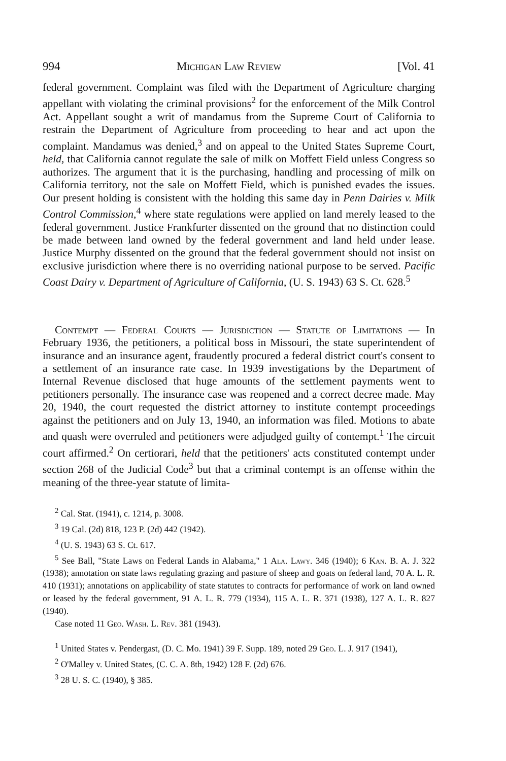994 Michigan Law Review [Vol. 41
federal government. Complaint was filed with the Department of Agriculture charging appellant with violating the criminal provisions<sup>2</sup> for the enforcement of the Milk Control Act. Appellant sought a writ of mandamus from the Supreme Court of California to restrain the Department of Agriculture from proceeding to hear and act upon the complaint. Mandamus was denied,<sup>3</sup> and on appeal to the United States Supreme Court, held, that California cannot regulate the sale of milk on Moffett Field unless Congress so authorizes. The argument that it is the purchasing, handling and processing of milk on California territory, not the sale on Moffett Field, which is punished evades the issues. Our present holding is consistent with the holding this same day in Penn Dairies v. Milk Control Commission,<sup>4</sup> where state regulations were applied on land merely leased to the federal government. Justice Frankfurter dissented on the ground that no distinction could be made between land owned by the federal government and land held under lease. Justice Murphy dissented on the ground that the federal government should not insist on exclusive jurisdiction where there is no overriding national purpose to be served. Pacific Coast Dairy v. Department of Agriculture of California, (U. S. 1943) 63 S. Ct. 628.<sup>5</sup>
Contempt — Federal Courts — Jurisdiction — Statute of Limitations — In February 1936, the petitioners, a political boss in Missouri, the state superintendent of insurance and an insurance agent, fraudently procured a federal district court's consent to a settlement of an insurance rate case. In 1939 investigations by the Department of Internal Revenue disclosed that huge amounts of the settlement payments went to petitioners personally. The insurance case was reopened and a correct decree made. May 20, 1940, the court requested the district attorney to institute contempt proceedings against the petitioners and on July 13, 1940, an information was filed. Motions to abate and quash were overruled and petitioners were adjudged guilty of contempt.<sup>1</sup> The circuit court affirmed.<sup>2</sup> On certiorari, held that the petitioners' acts constituted contempt under section 268 of the Judicial Code<sup>3</sup> but that a criminal contempt is an offense within the meaning of the three-year statute of limita-
<sup>2</sup> Cal. Stat. (1941), c. 1214, p. 3008.
<sup>3</sup> 19 Cal. (2d) 818, 123 P. (2d) 442 (1942).
<sup>4</sup> (U. S. 1943) 63 S. Ct. 617.
<sup>5</sup> See Ball, "State Laws on Federal Lands in Alabama," 1 Ala. Lawy. 346 (1940); 6 Kan. B. A. J. 322 (1938); annotation on state laws regulating grazing and pasture of sheep and goats on federal land, 70 A. L. R. 410 (1931); annotations on applicability of state statutes to contracts for performance of work on land owned or leased by the federal government, 91 A. L. R. 779 (1934), 115 A. L. R. 371 (1938), 127 A. L. R. 827 (1940).
Case noted 11 Geo. Wash. L. Rev. 381 (1943).
<sup>1</sup> United States v. Pendergast, (D. C. Mo. 1941) 39 F. Supp. 189, noted 29 Geo. L. J. 917 (1941),
<sup>2</sup> O'Malley v. United States, (C. C. A. 8th, 1942) 128 F. (2d) 676.
<sup>3</sup> 28 U. S. C. (1940), § 385.